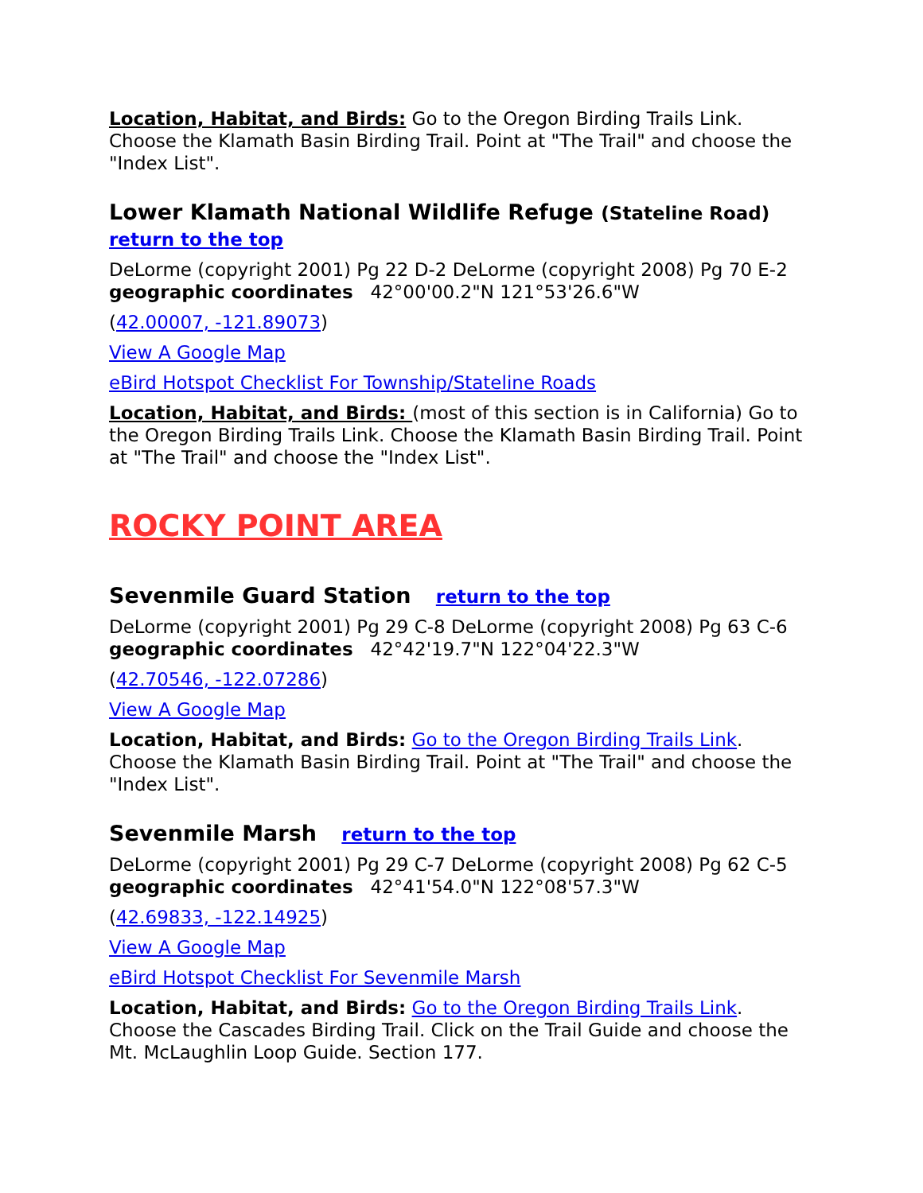Location, Habitat, and Birds: Go to the Oregon Birding Trails Link. Choose the Klamath Basin Birding Trail. Point at "The Trail" and choose the "Index List".
Lower Klamath National Wildlife Refuge (Stateline Road)
return to the top
DeLorme (copyright 2001) Pg 22 D-2 DeLorme (copyright 2008) Pg 70 E-2
geographic coordinates 42°00'00.2"N 121°53'26.6"W
(42.00007, -121.89073)
View A Google Map
eBird Hotspot Checklist For Township/Stateline Roads
Location, Habitat, and Birds: (most of this section is in California) Go to the Oregon Birding Trails Link. Choose the Klamath Basin Birding Trail. Point at "The Trail" and choose the "Index List".
ROCKY POINT AREA
Sevenmile Guard Station return to the top
DeLorme (copyright 2001) Pg 29 C-8 DeLorme (copyright 2008) Pg 63 C-6
geographic coordinates 42°42'19.7"N 122°04'22.3"W
(42.70546, -122.07286)
View A Google Map
Location, Habitat, and Birds: Go to the Oregon Birding Trails Link. Choose the Klamath Basin Birding Trail. Point at "The Trail" and choose the "Index List".
Sevenmile Marsh return to the top
DeLorme (copyright 2001) Pg 29 C-7 DeLorme (copyright 2008) Pg 62 C-5
geographic coordinates 42°41'54.0"N 122°08'57.3"W
(42.69833, -122.14925)
View A Google Map
eBird Hotspot Checklist For Sevenmile Marsh
Location, Habitat, and Birds: Go to the Oregon Birding Trails Link. Choose the Cascades Birding Trail. Click on the Trail Guide and choose the Mt. McLaughlin Loop Guide. Section 177.